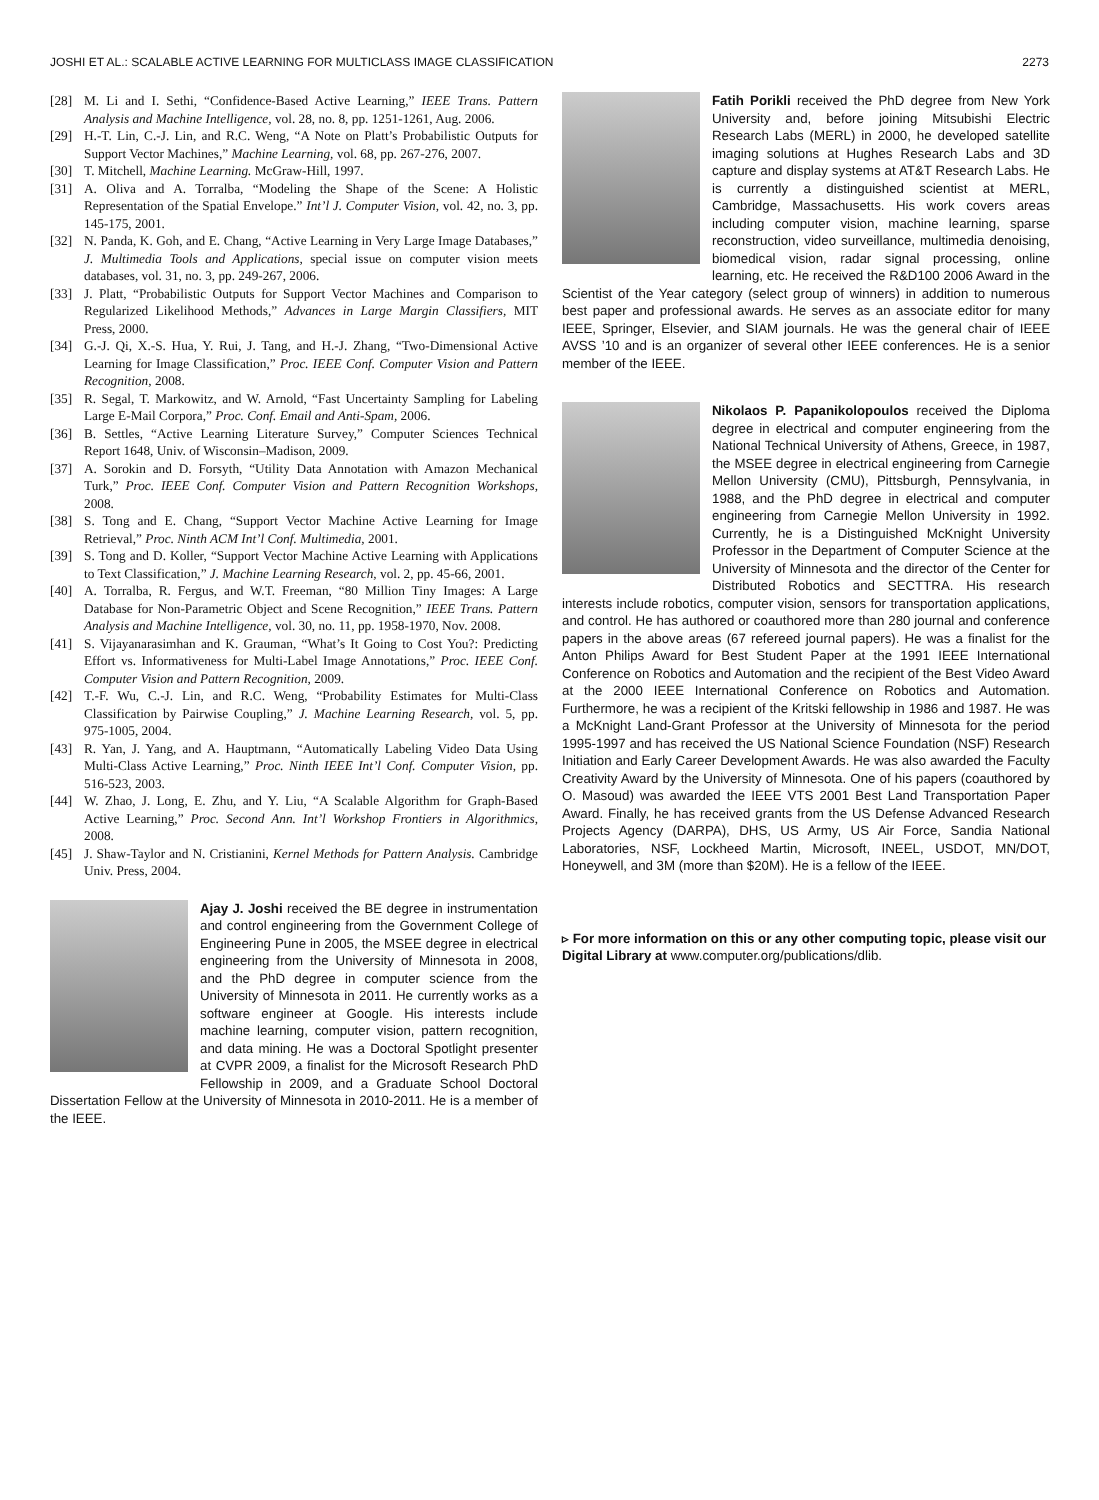JOSHI ET AL.: SCALABLE ACTIVE LEARNING FOR MULTICLASS IMAGE CLASSIFICATION 2273
[28] M. Li and I. Sethi, “Confidence-Based Active Learning,” IEEE Trans. Pattern Analysis and Machine Intelligence, vol. 28, no. 8, pp. 1251-1261, Aug. 2006.
[29] H.-T. Lin, C.-J. Lin, and R.C. Weng, “A Note on Platt’s Probabilistic Outputs for Support Vector Machines,” Machine Learning, vol. 68, pp. 267-276, 2007.
[30] T. Mitchell, Machine Learning. McGraw-Hill, 1997.
[31] A. Oliva and A. Torralba, “Modeling the Shape of the Scene: A Holistic Representation of the Spatial Envelope.” Int’l J. Computer Vision, vol. 42, no. 3, pp. 145-175, 2001.
[32] N. Panda, K. Goh, and E. Chang, “Active Learning in Very Large Image Databases,” J. Multimedia Tools and Applications, special issue on computer vision meets databases, vol. 31, no. 3, pp. 249-267, 2006.
[33] J. Platt, “Probabilistic Outputs for Support Vector Machines and Comparison to Regularized Likelihood Methods,” Advances in Large Margin Classifiers, MIT Press, 2000.
[34] G.-J. Qi, X.-S. Hua, Y. Rui, J. Tang, and H.-J. Zhang, “Two-Dimensional Active Learning for Image Classification,” Proc. IEEE Conf. Computer Vision and Pattern Recognition, 2008.
[35] R. Segal, T. Markowitz, and W. Arnold, “Fast Uncertainty Sampling for Labeling Large E-Mail Corpora,” Proc. Conf. Email and Anti-Spam, 2006.
[36] B. Settles, “Active Learning Literature Survey,” Computer Sciences Technical Report 1648, Univ. of Wisconsin–Madison, 2009.
[37] A. Sorokin and D. Forsyth, “Utility Data Annotation with Amazon Mechanical Turk,” Proc. IEEE Conf. Computer Vision and Pattern Recognition Workshops, 2008.
[38] S. Tong and E. Chang, “Support Vector Machine Active Learning for Image Retrieval,” Proc. Ninth ACM Int’l Conf. Multimedia, 2001.
[39] S. Tong and D. Koller, “Support Vector Machine Active Learning with Applications to Text Classification,” J. Machine Learning Research, vol. 2, pp. 45-66, 2001.
[40] A. Torralba, R. Fergus, and W.T. Freeman, “80 Million Tiny Images: A Large Database for Non-Parametric Object and Scene Recognition,” IEEE Trans. Pattern Analysis and Machine Intelligence, vol. 30, no. 11, pp. 1958-1970, Nov. 2008.
[41] S. Vijayanarasimhan and K. Grauman, “What’s It Going to Cost You?: Predicting Effort vs. Informativeness for Multi-Label Image Annotations,” Proc. IEEE Conf. Computer Vision and Pattern Recognition, 2009.
[42] T.-F. Wu, C.-J. Lin, and R.C. Weng, “Probability Estimates for Multi-Class Classification by Pairwise Coupling,” J. Machine Learning Research, vol. 5, pp. 975-1005, 2004.
[43] R. Yan, J. Yang, and A. Hauptmann, “Automatically Labeling Video Data Using Multi-Class Active Learning,” Proc. Ninth IEEE Int’l Conf. Computer Vision, pp. 516-523, 2003.
[44] W. Zhao, J. Long, E. Zhu, and Y. Liu, “A Scalable Algorithm for Graph-Based Active Learning,” Proc. Second Ann. Int’l Workshop Frontiers in Algorithmics, 2008.
[45] J. Shaw-Taylor and N. Cristianini, Kernel Methods for Pattern Analysis. Cambridge Univ. Press, 2004.
Ajay J. Joshi received the BE degree in instrumentation and control engineering from the Government College of Engineering Pune in 2005, the MSEE degree in electrical engineering from the University of Minnesota in 2008, and the PhD degree in computer science from the University of Minnesota in 2011. He currently works as a software engineer at Google. His interests include machine learning, computer vision, pattern recognition, and data mining. He was a Doctoral Spotlight presenter at CVPR 2009, a finalist for the Microsoft Research PhD Fellowship in 2009, and a Graduate School Doctoral Dissertation Fellow at the University of Minnesota in 2010-2011. He is a member of the IEEE.
Fatih Porikli received the PhD degree from New York University and, before joining Mitsubishi Electric Research Labs (MERL) in 2000, he developed satellite imaging solutions at Hughes Research Labs and 3D capture and display systems at AT&T Research Labs. He is currently a distinguished scientist at MERL, Cambridge, Massachusetts. His work covers areas including computer vision, machine learning, sparse reconstruction, video surveillance, multimedia denoising, biomedical vision, radar signal processing, online learning, etc. He received the R&D100 2006 Award in the Scientist of the Year category (select group of winners) in addition to numerous best paper and professional awards. He serves as an associate editor for many IEEE, Springer, Elsevier, and SIAM journals. He was the general chair of IEEE AVSS ’10 and is an organizer of several other IEEE conferences. He is a senior member of the IEEE.
Nikolaos P. Papanikolopoulos received the Diploma degree in electrical and computer engineering from the National Technical University of Athens, Greece, in 1987, the MSEE degree in electrical engineering from Carnegie Mellon University (CMU), Pittsburgh, Pennsylvania, in 1988, and the PhD degree in electrical and computer engineering from Carnegie Mellon University in 1992. Currently, he is a Distinguished McKnight University Professor in the Department of Computer Science at the University of Minnesota and the director of the Center for Distributed Robotics and SECTTRA. His research interests include robotics, computer vision, sensors for transportation applications, and control. He has authored or coauthored more than 280 journal and conference papers in the above areas (67 refereed journal papers). He was a finalist for the Anton Philips Award for Best Student Paper at the 1991 IEEE International Conference on Robotics and Automation and the recipient of the Best Video Award at the 2000 IEEE International Conference on Robotics and Automation. Furthermore, he was a recipient of the Kritski fellowship in 1986 and 1987. He was a McKnight Land-Grant Professor at the University of Minnesota for the period 1995-1997 and has received the US National Science Foundation (NSF) Research Initiation and Early Career Development Awards. He was also awarded the Faculty Creativity Award by the University of Minnesota. One of his papers (coauthored by O. Masoud) was awarded the IEEE VTS 2001 Best Land Transportation Paper Award. Finally, he has received grants from the US Defense Advanced Research Projects Agency (DARPA), DHS, US Army, US Air Force, Sandia National Laboratories, NSF, Lockheed Martin, Microsoft, INEEL, USDOT, MN/DOT, Honeywell, and 3M (more than $20M). He is a fellow of the IEEE.
▹ For more information on this or any other computing topic, please visit our Digital Library at www.computer.org/publications/dlib.